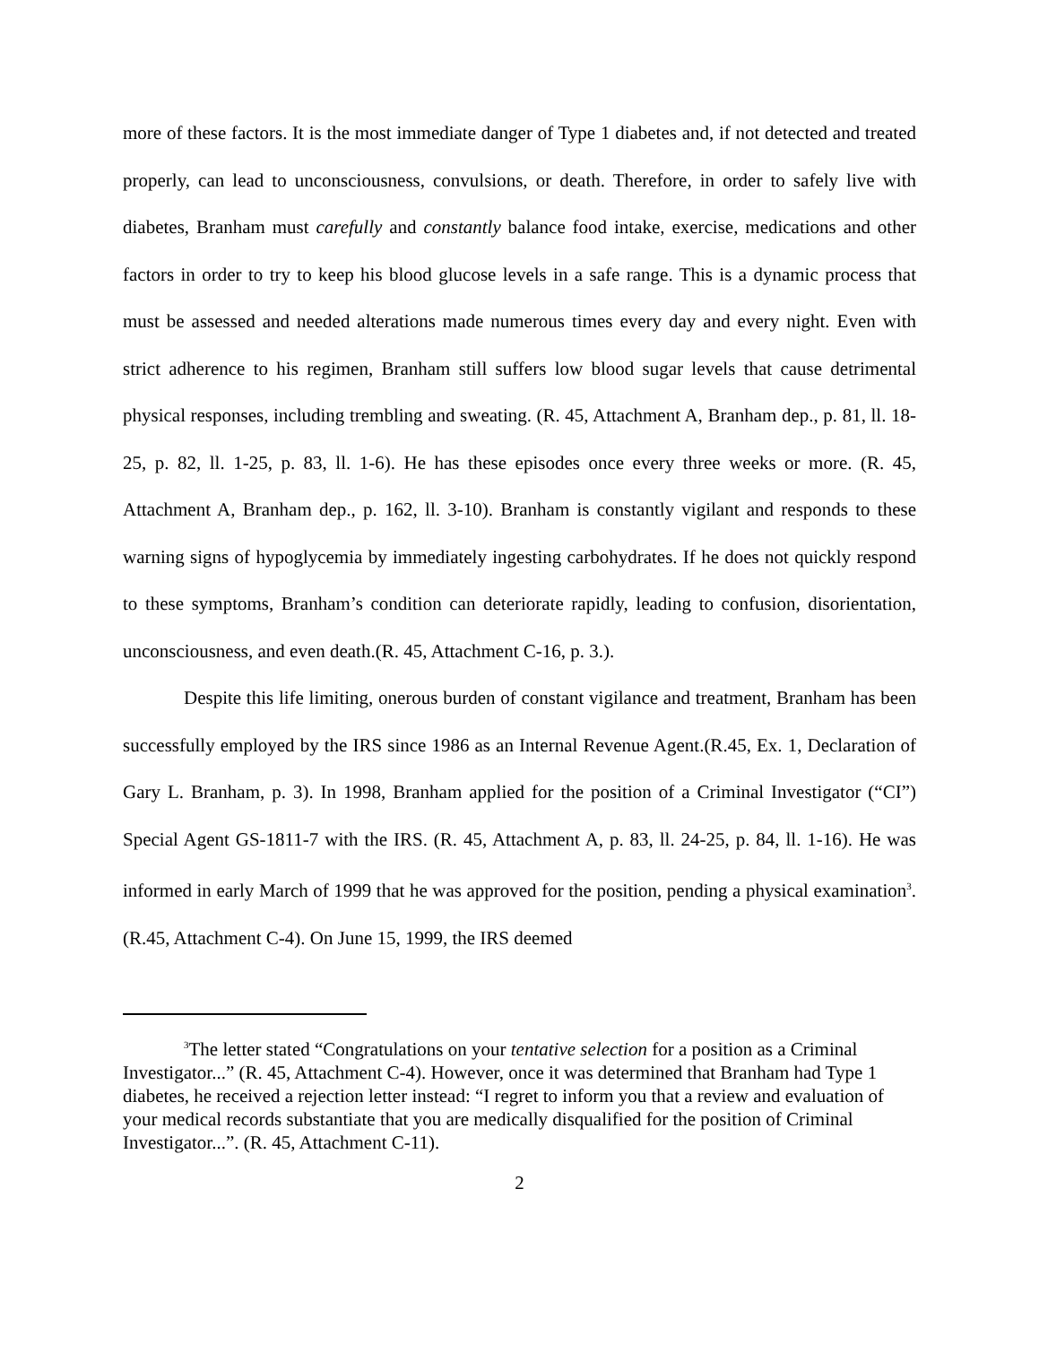more of these factors. It is the most immediate danger of Type 1 diabetes and, if not detected and treated properly, can lead to unconsciousness, convulsions, or death. Therefore, in order to safely live with diabetes, Branham must carefully and constantly balance food intake, exercise, medications and other factors in order to try to keep his blood glucose levels in a safe range. This is a dynamic process that must be assessed and needed alterations made numerous times every day and every night. Even with strict adherence to his regimen, Branham still suffers low blood sugar levels that cause detrimental physical responses, including trembling and sweating. (R. 45, Attachment A, Branham dep., p. 81, ll. 18-25, p. 82, ll. 1-25, p. 83, ll. 1-6). He has these episodes once every three weeks or more. (R. 45, Attachment A, Branham dep., p. 162, ll. 3-10). Branham is constantly vigilant and responds to these warning signs of hypoglycemia by immediately ingesting carbohydrates. If he does not quickly respond to these symptoms, Branham’s condition can deteriorate rapidly, leading to confusion, disorientation, unconsciousness, and even death.(R. 45, Attachment C-16, p. 3.).
Despite this life limiting, onerous burden of constant vigilance and treatment, Branham has been successfully employed by the IRS since 1986 as an Internal Revenue Agent.(R.45, Ex. 1, Declaration of Gary L. Branham, p. 3). In 1998, Branham applied for the position of a Criminal Investigator (“CI”) Special Agent GS-1811-7 with the IRS. (R. 45, Attachment A, p. 83, ll. 24-25, p. 84, ll. 1-16). He was informed in early March of 1999 that he was approved for the position, pending a physical examination<sup>3</sup>. (R.45, Attachment C-4). On June 15, 1999, the IRS deemed
<sup>3</sup> The letter stated “Congratulations on your tentative selection for a position as a Criminal Investigator...” (R. 45, Attachment C-4). However, once it was determined that Branham had Type 1 diabetes, he received a rejection letter instead: “I regret to inform you that a review and evaluation of your medical records substantiate that you are medically disqualified for the position of Criminal Investigator...”. (R. 45, Attachment C-11).
2